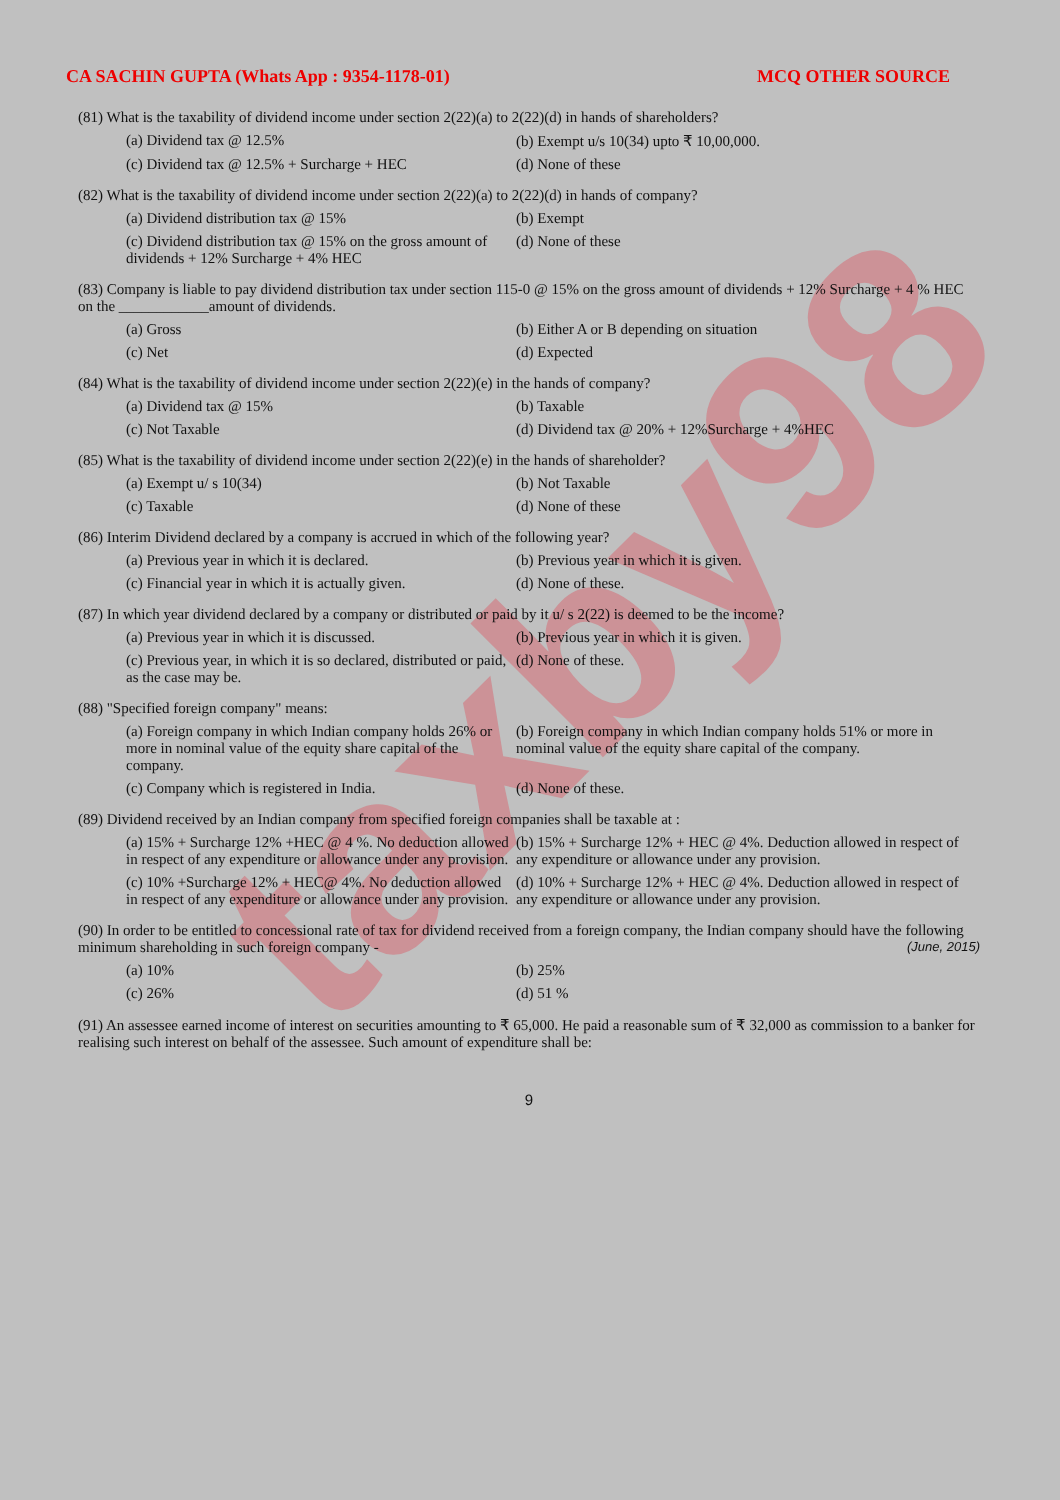taxby98
CA SACHIN GUPTA (Whats App : 9354-1178-01) MCQ OTHER SOURCE
(81) What is the taxability of dividend income under section 2(22)(a) to 2(22)(d) in hands of shareholders?
(a) Dividend tax @ 12.5% (b) Exempt u/s 10(34) upto ₹ 10,00,000.
(c) Dividend tax @ 12.5% + Surcharge + HEC
(d) None of these
(82) What is the taxability of dividend income under section 2(22)(a) to 2(22)(d) in hands of company?
(a) Dividend distribution tax @ 15%
(b) Exempt
(c) Dividend distribution tax @ 15% on the gross amount of dividends + 12% Surcharge + 4% HEC
(d) None of these
(83) Company is liable to pay dividend distribution tax under section 115-0 @ 15% on the gross amount of dividends + 12% Surcharge + 4 % HEC on the ____________amount of dividends.
(a) Gross (b) Either A or B depending on situation
(c) Net (d) Expected
(84) What is the taxability of dividend income under section 2(22)(e) in the hands of company?
(a) Dividend tax @ 15% (b) Taxable
(c) Not Taxable (d) Dividend tax @ 20% + 12%Surcharge + 4%HEC
(85) What is the taxability of dividend income under section 2(22)(e) in the hands of shareholder?
(a) Exempt u/ s 10(34) (b) Not Taxable
(c) Taxable (d) None of these
(86) Interim Dividend declared by a company is accrued in which of the following year?
(a) Previous year in which it is declared.
(b) Previous year in which it is given.
(c) Financial year in which it is actually given.
(d) None of these.
(87) In which year dividend declared by a company or distributed or paid by it u/ s 2(22) is deemed to be the income?
(a) Previous year in which it is discussed.
(b) Previous year in which it is given.
(c) Previous year, in which it is so declared, distributed or paid, as the case may be.
(d) None of these.
(88) "Specified foreign company" means:
(a) Foreign company in which Indian company holds 26% or more in nominal value of the equity share capital of the company.
(b) Foreign company in which Indian company holds 51% or more in nominal value of the equity share capital of the company.
(c) Company which is registered in India.
(d) None of these.
(89) Dividend received by an Indian company from specified foreign companies shall be taxable at :
(a) 15% + Surcharge 12% +HEC @ 4 %. No deduction allowed in respect of any expenditure or allowance under any provision.
(b) 15% + Surcharge 12% + HEC @ 4%. Deduction allowed in respect of any expenditure or allowance under any provision.
(c) 10% +Surcharge 12% + HEC@ 4%. No deduction allowed in respect of any expenditure or allowance under any provision.
(d) 10% + Surcharge 12% + HEC @ 4%. Deduction allowed in respect of any expenditure or allowance under any provision.
(90) In order to be entitled to concessional rate of tax for dividend received from a foreign company, the Indian company should have the following minimum shareholding in such foreign company - (June, 2015)
(a) 10% (b) 25%
(c) 26% (d) 51 %
(91) An assessee earned income of interest on securities amounting to ₹ 65,000. He paid a reasonable sum of ₹ 32,000 as commission to a banker for realising such interest on behalf of the assessee. Such amount of expenditure shall be:
9